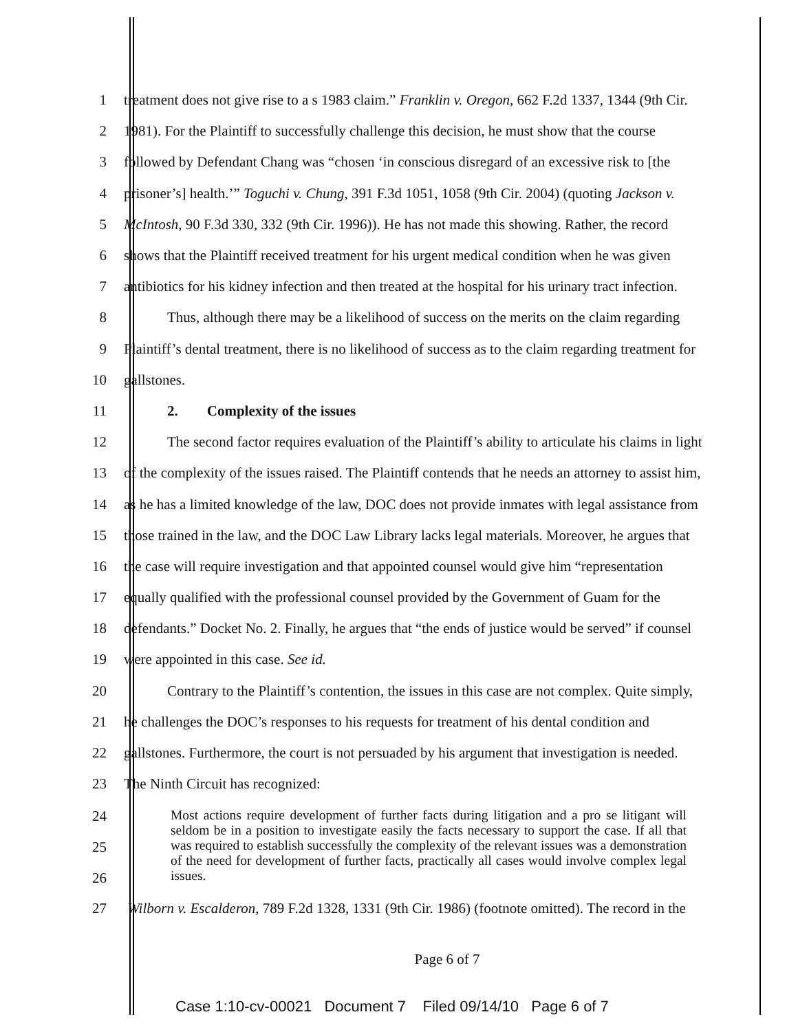1 treatment does not give rise to a s 1983 claim.” Franklin v. Oregon, 662 F.2d 1337, 1344 (9th Cir.
2 1981). For the Plaintiff to successfully challenge this decision, he must show that the course
3 followed by Defendant Chang was “chosen ‘in conscious disregard of an excessive risk to [the
4 prisoner’s] health.’” Toguchi v. Chung, 391 F.3d 1051, 1058 (9th Cir. 2004) (quoting Jackson v.
5 McIntosh, 90 F.3d 330, 332 (9th Cir. 1996)). He has not made this showing. Rather, the record
6 shows that the Plaintiff received treatment for his urgent medical condition when he was given
7 antibiotics for his kidney infection and then treated at the hospital for his urinary tract infection.
8   Thus, although there may be a likelihood of success on the merits on the claim regarding
9 Plaintiff’s dental treatment, there is no likelihood of success as to the claim regarding treatment for
10 gallstones.
11   2.  Complexity of the issues
12   The second factor requires evaluation of the Plaintiff’s ability to articulate his claims in light
13 of the complexity of the issues raised. The Plaintiff contends that he needs an attorney to assist him,
14 as he has a limited knowledge of the law, DOC does not provide inmates with legal assistance from
15 those trained in the law, and the DOC Law Library lacks legal materials. Moreover, he argues that
16 the case will require investigation and that appointed counsel would give him “representation
17 equally qualified with the professional counsel provided by the Government of Guam for the
18 defendants.” Docket No. 2. Finally, he argues that “the ends of justice would be served” if counsel
19 were appointed in this case. See id.
20   Contrary to the Plaintiff’s contention, the issues in this case are not complex. Quite simply,
21 he challenges the DOC’s responses to his requests for treatment of his dental condition and
22 gallstones. Furthermore, the court is not persuaded by his argument that investigation is needed.
23 The Ninth Circuit has recognized:
24
25
26
Most actions require development of further facts during litigation and a pro se litigant will seldom be in a position to investigate easily the facts necessary to support the case. If all that was required to establish successfully the complexity of the relevant issues was a demonstration of the need for development of further facts, practically all cases would involve complex legal issues.
27 Wilborn v. Escalderon, 789 F.2d 1328, 1331 (9th Cir. 1986) (footnote omitted). The record in the
Page 6 of 7
Case 1:10-cv-00021 Document 7 Filed 09/14/10 Page 6 of 7